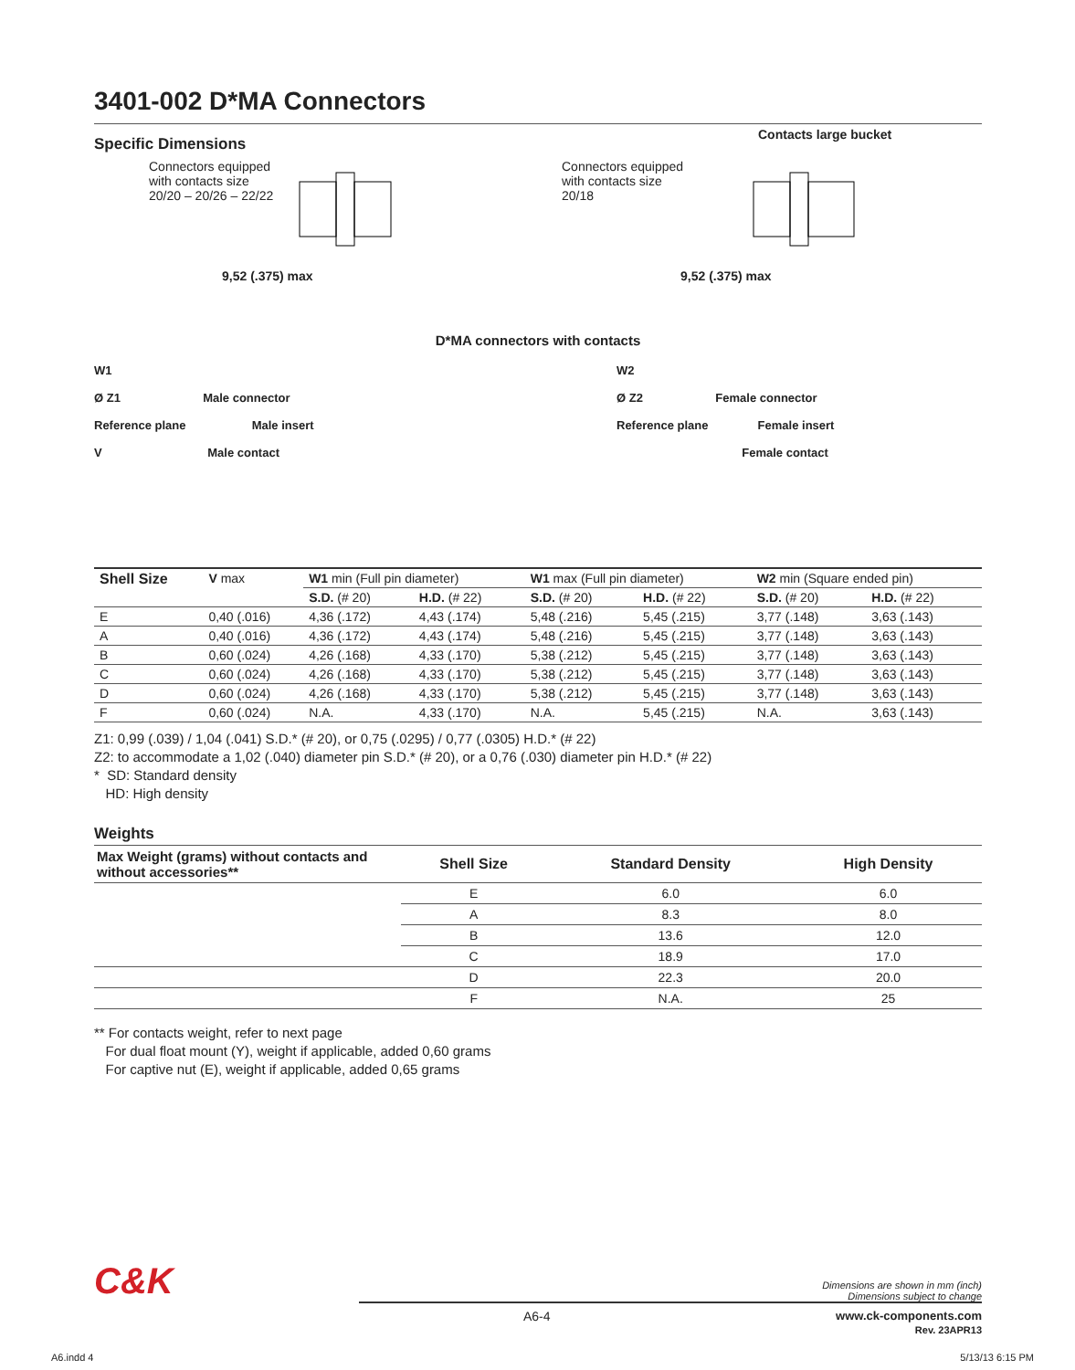3401-002 D*MA Connectors
Specific Dimensions
Connectors equipped
with contacts size
20/20 – 20/26 – 22/22
9,52 (.375) max
Connectors equipped
with contacts size
20/18
Contacts large bucket
9,52 (.375) max
D*MA connectors with contacts
W1
Ø Z1 Male connector
Reference plane Male insert
V Male contact
W2
Ø Z2 Female connector
Reference plane Female insert
Female contact
| Shell Size | V max | W1 min (Full pin diameter) | | W1 max (Full pin diameter) | | W2 min (Square ended pin) | |
| --- | --- | --- | --- | --- | --- | --- | --- |
| | | S.D. (# 20) | H.D. (# 22) | S.D. (# 20) | H.D. (# 22) | S.D. (# 20) | H.D. (# 22) |
| E | 0,40 (.016) | 4,36 (.172) | 4,43 (.174) | 5,48 (.216) | 5,45 (.215) | 3,77 (.148) | 3,63 (.143) |
| A | 0,40 (.016) | 4,36 (.172) | 4,43 (.174) | 5,48 (.216) | 5,45 (.215) | 3,77 (.148) | 3,63 (.143) |
| B | 0,60 (.024) | 4,26 (.168) | 4,33 (.170) | 5,38 (.212) | 5,45 (.215) | 3,77 (.148) | 3,63 (.143) |
| C | 0,60 (.024) | 4,26 (.168) | 4,33 (.170) | 5,38 (.212) | 5,45 (.215) | 3,77 (.148) | 3,63 (.143) |
| D | 0,60 (.024) | 4,26 (.168) | 4,33 (.170) | 5,38 (.212) | 5,45 (.215) | 3,77 (.148) | 3,63 (.143) |
| F | 0,60 (.024) | N.A. | 4,33 (.170) | N.A. | 5,45 (.215) | N.A. | 3,63 (.143) |
Z1: 0,99 (.039) / 1,04 (.041) S.D.* (# 20), or 0,75 (.0295) / 0,77 (.0305) H.D.* (# 22)
Z2: to accommodate a 1,02 (.040) diameter pin S.D.* (# 20), or a 0,76 (.030) diameter pin H.D.* (# 22)
* SD: Standard density
HD: High density
Weights
| Max Weight (grams) without contacts and without accessories** | Shell Size | Standard Density | High Density |
| --- | --- | --- | --- |
| | E | 6.0 | 6.0 |
| | A | 8.3 | 8.0 |
| | B | 13.6 | 12.0 |
| | C | 18.9 | 17.0 |
| | D | 22.3 | 20.0 |
| | F | N.A. | 25 |
** For contacts weight, refer to next page
For dual float mount (Y), weight if applicable, added 0,60 grams
For captive nut (E), weight if applicable, added 0,65 grams
C&K Dimensions are shown in mm (inch)
Dimensions subject to change
A6-4 www.ck-components.com
Rev. 23APR13
A6.indd 4 5/13/13 6:15 PM